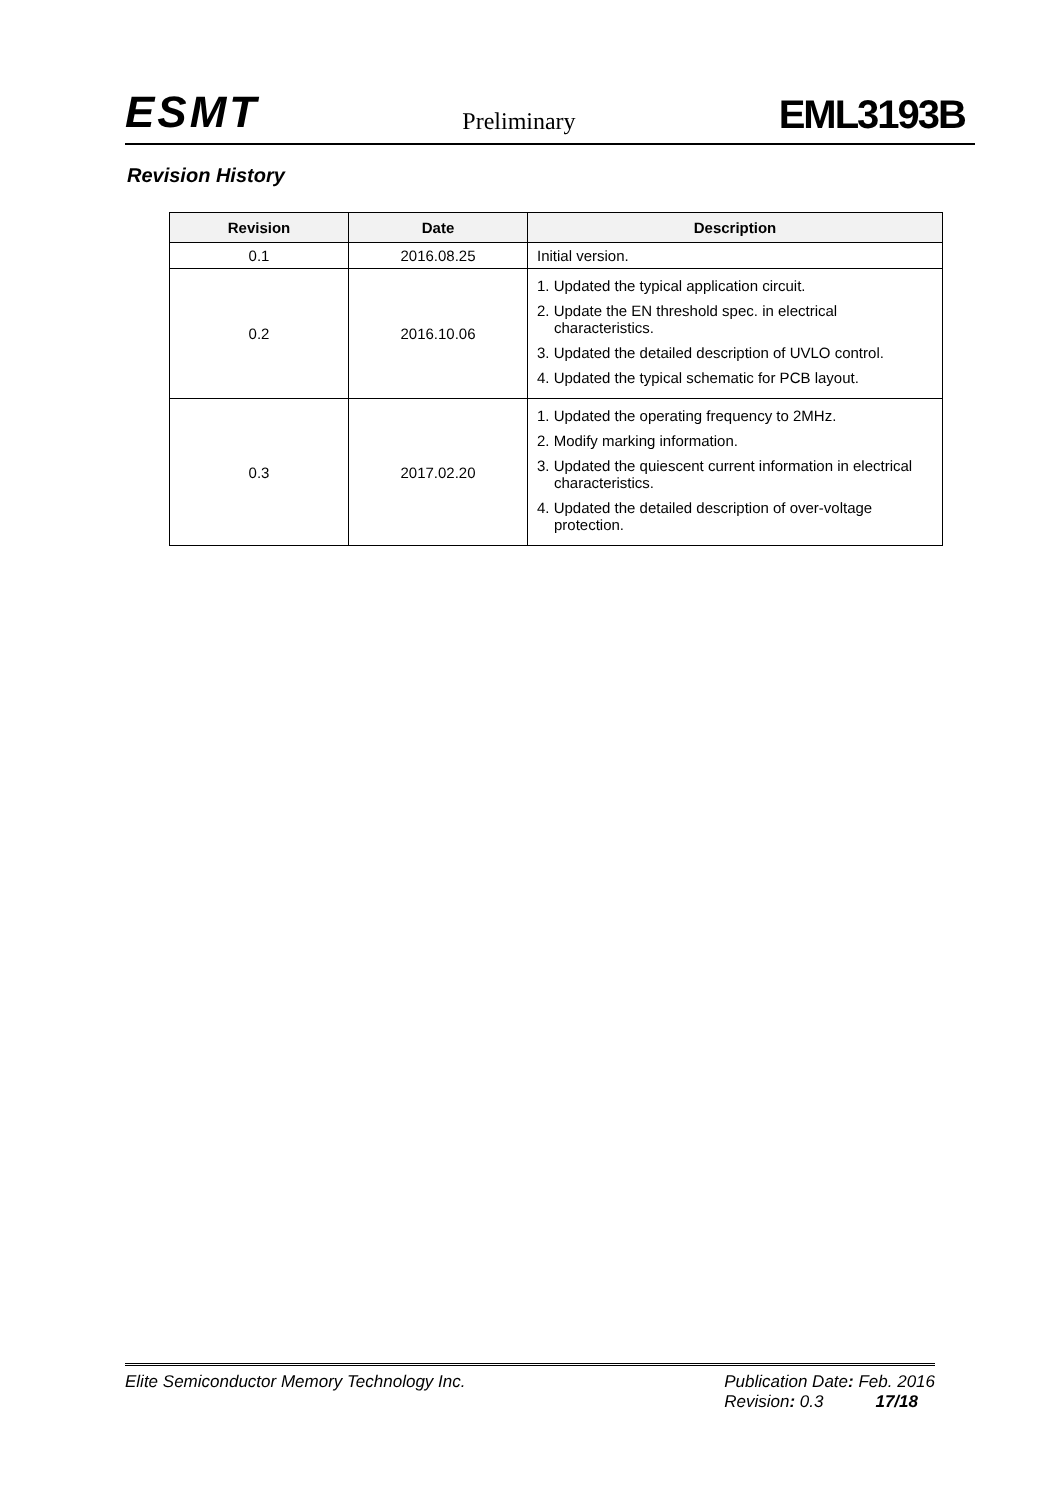ESMT Preliminary EML3193B
Revision History
| Revision | Date | Description |
| --- | --- | --- |
| 0.1 | 2016.08.25 | Initial version. |
| 0.2 | 2016.10.06 | 1. Updated the typical application circuit. 2. Update the EN threshold spec. in electrical characteristics. 3. Updated the detailed description of UVLO control. 4. Updated the typical schematic for PCB layout. |
| 0.3 | 2017.02.20 | 1. Updated the operating frequency to 2MHz. 2. Modify marking information. 3. Updated the quiescent current information in electrical characteristics. 4. Updated the detailed description of over-voltage protection. |
Elite Semiconductor Memory Technology Inc. Publication Date: Feb. 2016
Revision: 0.3 17/18